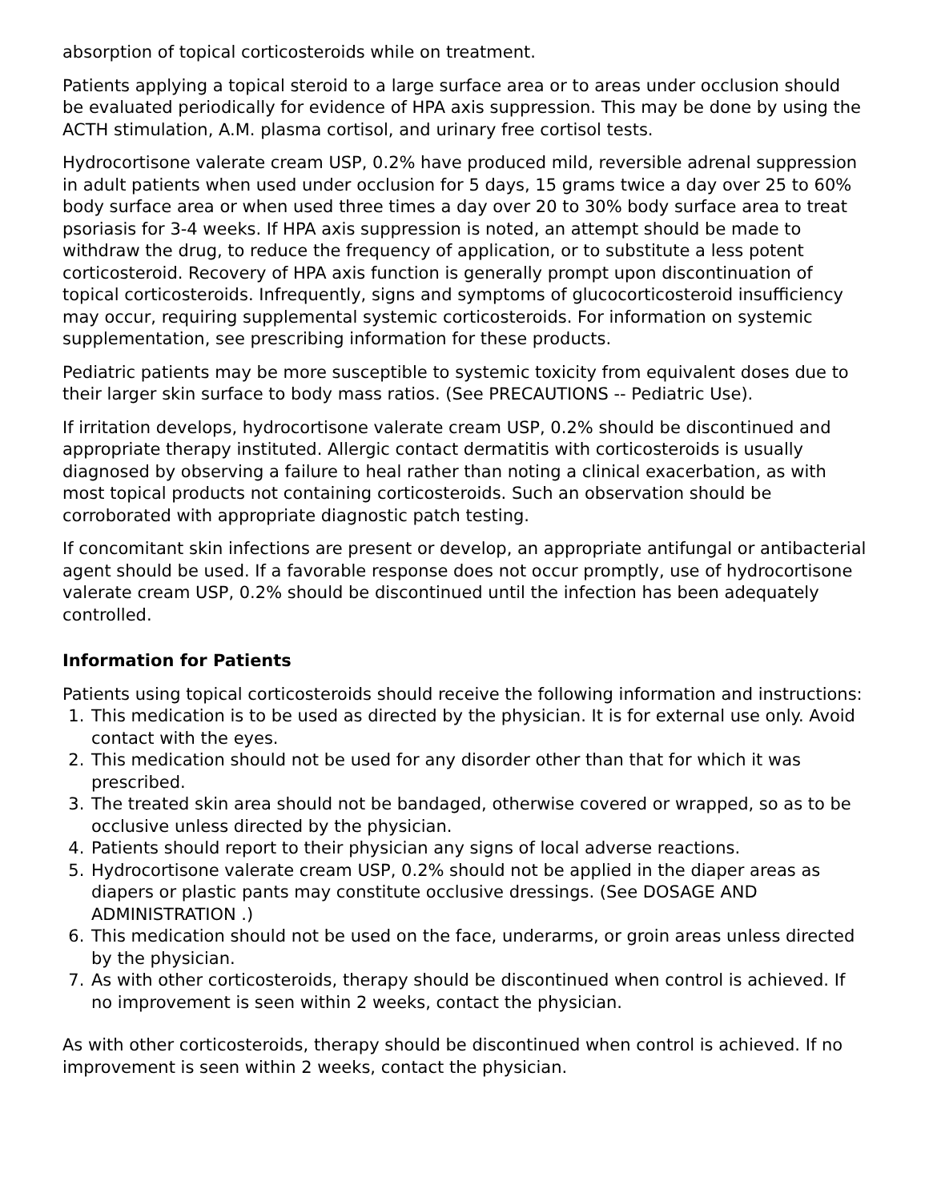absorption of topical corticosteroids while on treatment.
Patients applying a topical steroid to a large surface area or to areas under occlusion should be evaluated periodically for evidence of HPA axis suppression. This may be done by using the ACTH stimulation, A.M. plasma cortisol, and urinary free cortisol tests.
Hydrocortisone valerate cream USP, 0.2% have produced mild, reversible adrenal suppression in adult patients when used under occlusion for 5 days, 15 grams twice a day over 25 to 60% body surface area or when used three times a day over 20 to 30% body surface area to treat psoriasis for 3-4 weeks. If HPA axis suppression is noted, an attempt should be made to withdraw the drug, to reduce the frequency of application, or to substitute a less potent corticosteroid. Recovery of HPA axis function is generally prompt upon discontinuation of topical corticosteroids. Infrequently, signs and symptoms of glucocorticosteroid insufficiency may occur, requiring supplemental systemic corticosteroids. For information on systemic supplementation, see prescribing information for these products.
Pediatric patients may be more susceptible to systemic toxicity from equivalent doses due to their larger skin surface to body mass ratios. (See PRECAUTIONS -- Pediatric Use).
If irritation develops, hydrocortisone valerate cream USP, 0.2% should be discontinued and appropriate therapy instituted. Allergic contact dermatitis with corticosteroids is usually diagnosed by observing a failure to heal rather than noting a clinical exacerbation, as with most topical products not containing corticosteroids. Such an observation should be corroborated with appropriate diagnostic patch testing.
If concomitant skin infections are present or develop, an appropriate antifungal or antibacterial agent should be used. If a favorable response does not occur promptly, use of hydrocortisone valerate cream USP, 0.2% should be discontinued until the infection has been adequately controlled.
Information for Patients
Patients using topical corticosteroids should receive the following information and instructions:
1. This medication is to be used as directed by the physician. It is for external use only. Avoid contact with the eyes.
2. This medication should not be used for any disorder other than that for which it was prescribed.
3. The treated skin area should not be bandaged, otherwise covered or wrapped, so as to be occlusive unless directed by the physician.
4. Patients should report to their physician any signs of local adverse reactions.
5. Hydrocortisone valerate cream USP, 0.2% should not be applied in the diaper areas as diapers or plastic pants may constitute occlusive dressings. (See DOSAGE AND ADMINISTRATION .)
6. This medication should not be used on the face, underarms, or groin areas unless directed by the physician.
7. As with other corticosteroids, therapy should be discontinued when control is achieved. If no improvement is seen within 2 weeks, contact the physician.
As with other corticosteroids, therapy should be discontinued when control is achieved. If no improvement is seen within 2 weeks, contact the physician.